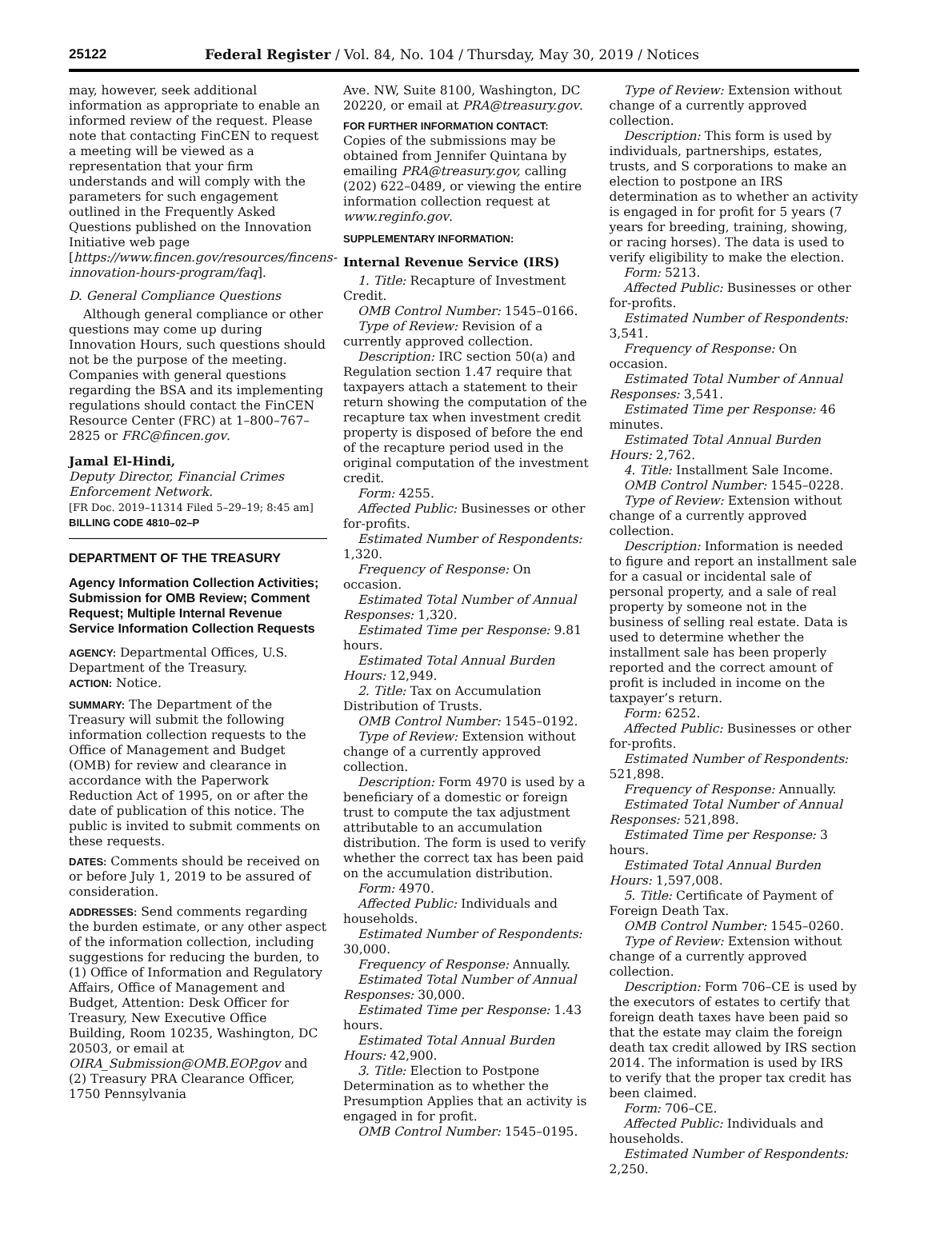25122 Federal Register / Vol. 84, No. 104 / Thursday, May 30, 2019 / Notices
may, however, seek additional information as appropriate to enable an informed review of the request. Please note that contacting FinCEN to request a meeting will be viewed as a representation that your firm understands and will comply with the parameters for such engagement outlined in the Frequently Asked Questions published on the Innovation Initiative web page [https://www.fincen.gov/resources/fincens-innovation-hours-program/faq].
D. General Compliance Questions
Although general compliance or other questions may come up during Innovation Hours, such questions should not be the purpose of the meeting. Companies with general questions regarding the BSA and its implementing regulations should contact the FinCEN Resource Center (FRC) at 1–800–767–2825 or FRC@fincen.gov.
Jamal El-Hindi,
Deputy Director, Financial Crimes Enforcement Network.
[FR Doc. 2019–11314 Filed 5–29–19; 8:45 am]
BILLING CODE 4810–02–P
DEPARTMENT OF THE TREASURY
Agency Information Collection Activities; Submission for OMB Review; Comment Request; Multiple Internal Revenue Service Information Collection Requests
AGENCY: Departmental Offices, U.S. Department of the Treasury.
ACTION: Notice.
SUMMARY: The Department of the Treasury will submit the following information collection requests to the Office of Management and Budget (OMB) for review and clearance in accordance with the Paperwork Reduction Act of 1995, on or after the date of publication of this notice. The public is invited to submit comments on these requests.
DATES: Comments should be received on or before July 1, 2019 to be assured of consideration.
ADDRESSES: Send comments regarding the burden estimate, or any other aspect of the information collection, including suggestions for reducing the burden, to (1) Office of Information and Regulatory Affairs, Office of Management and Budget, Attention: Desk Officer for Treasury, New Executive Office Building, Room 10235, Washington, DC 20503, or email at OIRA_Submission@OMB.EOP.gov and (2) Treasury PRA Clearance Officer, 1750 Pennsylvania
Ave. NW, Suite 8100, Washington, DC 20220, or email at PRA@treasury.gov.
FOR FURTHER INFORMATION CONTACT: Copies of the submissions may be obtained from Jennifer Quintana by emailing PRA@treasury.gov, calling (202) 622–0489, or viewing the entire information collection request at www.reginfo.gov.
SUPPLEMENTARY INFORMATION:
Internal Revenue Service (IRS)
1. Title: Recapture of Investment Credit.
OMB Control Number: 1545–0166.
Type of Review: Revision of a currently approved collection.
Description: IRC section 50(a) and Regulation section 1.47 require that taxpayers attach a statement to their return showing the computation of the recapture tax when investment credit property is disposed of before the end of the recapture period used in the original computation of the investment credit.
Form: 4255.
Affected Public: Businesses or other for-profits.
Estimated Number of Respondents: 1,320.
Frequency of Response: On occasion.
Estimated Total Number of Annual Responses: 1,320.
Estimated Time per Response: 9.81 hours.
Estimated Total Annual Burden Hours: 12,949.
2. Title: Tax on Accumulation Distribution of Trusts.
OMB Control Number: 1545–0192.
Type of Review: Extension without change of a currently approved collection.
Description: Form 4970 is used by a beneficiary of a domestic or foreign trust to compute the tax adjustment attributable to an accumulation distribution. The form is used to verify whether the correct tax has been paid on the accumulation distribution.
Form: 4970.
Affected Public: Individuals and households.
Estimated Number of Respondents: 30,000.
Frequency of Response: Annually.
Estimated Total Number of Annual Responses: 30,000.
Estimated Time per Response: 1.43 hours.
Estimated Total Annual Burden Hours: 42,900.
3. Title: Election to Postpone Determination as to whether the Presumption Applies that an activity is engaged in for profit.
OMB Control Number: 1545–0195.
Type of Review: Extension without change of a currently approved collection.
Description: This form is used by individuals, partnerships, estates, trusts, and S corporations to make an election to postpone an IRS determination as to whether an activity is engaged in for profit for 5 years (7 years for breeding, training, showing, or racing horses). The data is used to verify eligibility to make the election.
Form: 5213.
Affected Public: Businesses or other for-profits.
Estimated Number of Respondents: 3,541.
Frequency of Response: On occasion.
Estimated Total Number of Annual Responses: 3,541.
Estimated Time per Response: 46 minutes.
Estimated Total Annual Burden Hours: 2,762.
4. Title: Installment Sale Income.
OMB Control Number: 1545–0228.
Type of Review: Extension without change of a currently approved collection.
Description: Information is needed to figure and report an installment sale for a casual or incidental sale of personal property, and a sale of real property by someone not in the business of selling real estate. Data is used to determine whether the installment sale has been properly reported and the correct amount of profit is included in income on the taxpayer’s return.
Form: 6252.
Affected Public: Businesses or other for-profits.
Estimated Number of Respondents: 521,898.
Frequency of Response: Annually.
Estimated Total Number of Annual Responses: 521,898.
Estimated Time per Response: 3 hours.
Estimated Total Annual Burden Hours: 1,597,008.
5. Title: Certificate of Payment of Foreign Death Tax.
OMB Control Number: 1545–0260.
Type of Review: Extension without change of a currently approved collection.
Description: Form 706–CE is used by the executors of estates to certify that foreign death taxes have been paid so that the estate may claim the foreign death tax credit allowed by IRS section 2014. The information is used by IRS to verify that the proper tax credit has been claimed.
Form: 706–CE.
Affected Public: Individuals and households.
Estimated Number of Respondents: 2,250.